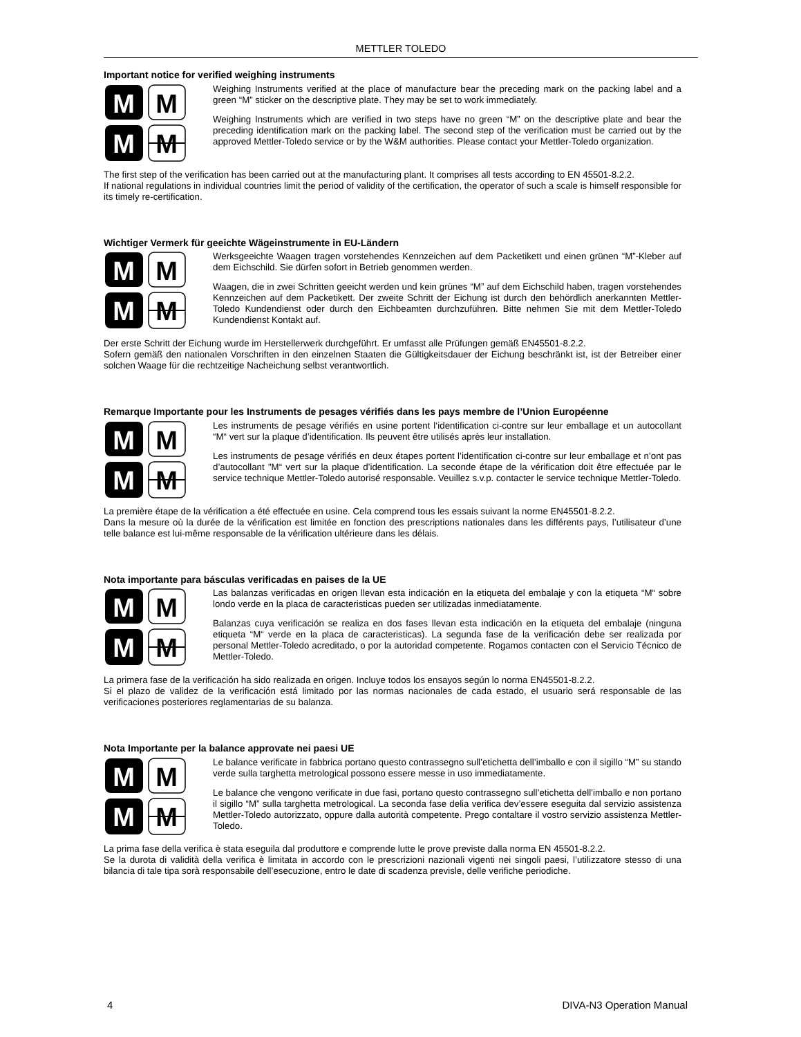METTLER TOLEDO
Important notice for verified weighing instruments
M
M
M
M
Weighing Instruments verified at the place of manufacture bear the preceding mark on the packing label and a green “M” sticker on the descriptive plate. They may be set to work immediately.
Weighing Instruments which are verified in two steps have no green “M” on the descriptive plate and bear the preceding identification mark on the packing label. The second step of the verification must be carried out by the approved Mettler-Toledo service or by the W&M authorities. Please contact your Mettler-Toledo organization.
The first step of the verification has been carried out at the manufacturing plant. It comprises all tests according to EN 45501-8.2.2.
If national regulations in individual countries limit the period of validity of the certification, the operator of such a scale is himself responsible for its timely re-certification.
Wichtiger Vermerk für geeichte Wägeinstrumente in EU-Ländern
M
M
M
M
Werksgeeichte Waagen tragen vorstehendes Kennzeichen auf dem Packetikett und einen grünen “M”-Kleber auf dem Eichschild. Sie dürfen sofort in Betrieb genommen werden.
Waagen, die in zwei Schritten geeicht werden und kein grünes “M” auf dem Eichschild haben, tragen vorstehendes Kennzeichen auf dem Packetikett. Der zweite Schritt der Eichung ist durch den behördlich anerkannten Mettler-Toledo Kundendienst oder durch den Eichbeamten durchzuführen. Bitte nehmen Sie mit dem Mettler-Toledo Kundendienst Kontakt auf.
Der erste Schritt der Eichung wurde im Herstellerwerk durchgeführt. Er umfasst alle Prüfungen gemäß EN45501-8.2.2.
Sofern gemäß den nationalen Vorschriften in den einzelnen Staaten die Gültigkeitsdauer der Eichung beschränkt ist, ist der Betreiber einer solchen Waage für die rechtzeitige Nacheichung selbst verantwortlich.
Remarque Importante pour les Instruments de pesages vérifiés dans les pays membre de l’Union Européenne
M
M
M
M
Les instruments de pesage vérifiés en usine portent l‘identification ci-contre sur leur emballage et un autocollant “M“ vert sur la plaque d’identification. Ils peuvent être utilisés après leur installation.
Les instruments de pesage vérifiés en deux étapes portent l’identification ci-contre sur leur emballage et n’ont pas d’autocollant "M“ vert sur la plaque d’identification. La seconde étape de la vérification doit être effectuée par le service technique Mettler-Toledo autorisé responsable. Veuillez s.v.p. contacter le service technique Mettler-Toledo.
La première étape de la vérification a été effectuée en usine. Cela comprend tous les essais suivant la norme EN45501-8.2.2.
Dans la mesure où la durée de la vérification est limitée en fonction des prescriptions nationales dans les différents pays, l’utilisateur d’une telle balance est lui-même responsable de la vérification ultérieure dans les délais.
Nota importante para básculas verificadas en paises de la UE
M
M
M
M
Las balanzas verificadas en origen llevan esta indicación en la etiqueta del embalaje y con la etiqueta “M“ sobre londo verde en la placa de caracteristicas pueden ser utilizadas inmediatamente.
Balanzas cuya verificación se realiza en dos fases llevan esta indicación en la etiqueta del embalaje (ninguna etiqueta “M“ verde en la placa de caracteristicas). La segunda fase de la verificación debe ser realizada por personal Mettler-Toledo acreditado, o por la autoridad competente. Rogamos contacten con el Servicio Técnico de Mettler-Toledo.
La primera fase de la verificación ha sido realizada en origen. Incluye todos los ensayos según lo norma EN45501-8.2.2.
Si el plazo de validez de la verificación está limitado por las normas nacionales de cada estado, el usuario será responsable de las verificaciones posteriores reglamentarias de su balanza.
Nota Importante per la balance approvate nei paesi UE
M
M
M
M
Le balance verificate in fabbrica portano questo contrassegno sull’etichetta dell’imballo e con il sigillo “M” su stando verde sulla targhetta metrological possono essere messe in uso immediatamente.
Le balance che vengono verificate in due fasi, portano questo contrassegno sull’etichetta dell’imballo e non portano il sigillo “M” sulla targhetta metrological. La seconda fase delia verifica dev’essere eseguita dal servizio assistenza Mettler-Toledo autorizzato, oppure dalla autorità competente. Prego contaltare il vostro servizio assistenza Mettler-Toledo.
La prima fase della verifica è stata eseguila dal produttore e comprende lutte le prove previste dalla norma EN 45501-8.2.2.
Se la durota di validità della verifica è limitata in accordo con le prescrizioni nazionali vigenti nei singoli paesi, l’utilizzatore stesso di una bilancia di tale tipa sorà responsabile dell’esecuzione, entro le date di scadenza previsle, delle verifiche periodiche.
4 DIVA-N3 Operation Manual